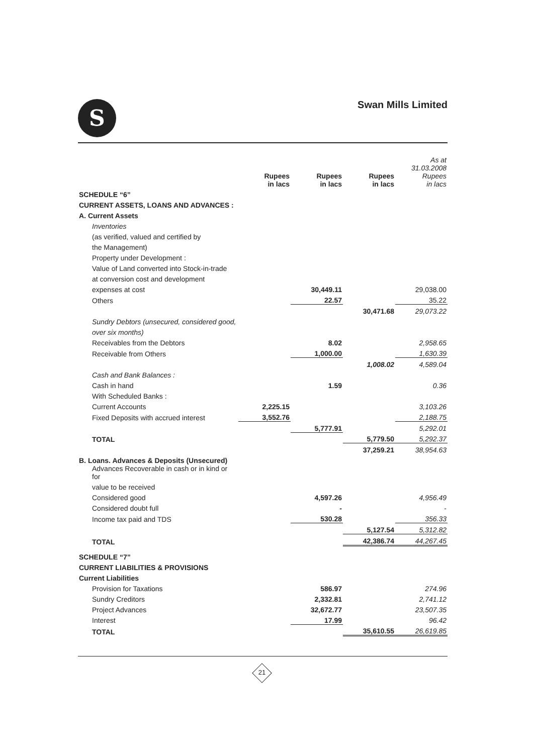S Swan Mills Limited
| | Rupees in lacs | Rupees in lacs | Rupees in lacs | As at 31.03.2008 Rupees in lacs |
| --- | --- | --- | --- | --- |
| SCHEDULE “6” | | | | |
| CURRENT ASSETS, LOANS AND ADVANCES : | | | | |
| A. Current Assets | | | | |
| Inventories | | | | |
| (as verified, valued and certified by | | | | |
| the Management) | | | | |
| Property under Development : | | | | |
| Value of Land converted into Stock-in-trade | | | | |
| at conversion cost and development | | | | |
| expenses at cost | | 30,449.11 | | 29,038.00 |
| Others | | 22.57 | | 35.22 |
| | | | 30,471.68 | 29,073.22 |
| Sundry Debtors (unsecured, considered good, | | | | |
| over six months) | | | | |
| Receivables from the Debtors | | 8.02 | | 2,958.65 |
| Receivable from Others | | 1,000.00 | | 1,630.39 |
| | | | 1,008.02 | 4,589.04 |
| Cash and Bank Balances : | | | | |
| Cash in hand | | 1.59 | | 0.36 |
| With Scheduled Banks : | | | | |
| Current Accounts | 2,225.15 | | | 3,103.26 |
| Fixed Deposits with accrued interest | 3,552.76 | | | 2,188.75 |
| | | 5,777.91 | | 5,292.01 |
| TOTAL | | | 5,779.50 | 5,292.37 |
| | | | 37,259.21 | 38,954.63 |
| B. Loans. Advances & Deposits (Unsecured) | | | | |
| Advances Recoverable in cash or in kind or for | | | | |
| value to be received | | | | |
| Considered good | | 4,597.26 | | 4,956.49 |
| Considered doubt full | | - | | - |
| Income tax paid and TDS | | 530.28 | | 356.33 |
| | | | 5,127.54 | 5,312.82 |
| TOTAL | | | 42,386.74 | 44,267.45 |
| SCHEDULE “7” | | | | |
| CURRENT LIABILITIES & PROVISIONS | | | | |
| Current Liabilities | | | | |
| Provision for Taxations | | 586.97 | | 274.96 |
| Sundry Creditors | | 2,332.81 | | 2,741.12 |
| Project Advances | | 32,672.77 | | 23,507.35 |
| Interest | | 17.99 | | 96.42 |
| TOTAL | | | 35,610.55 | 26,619.85 |
21